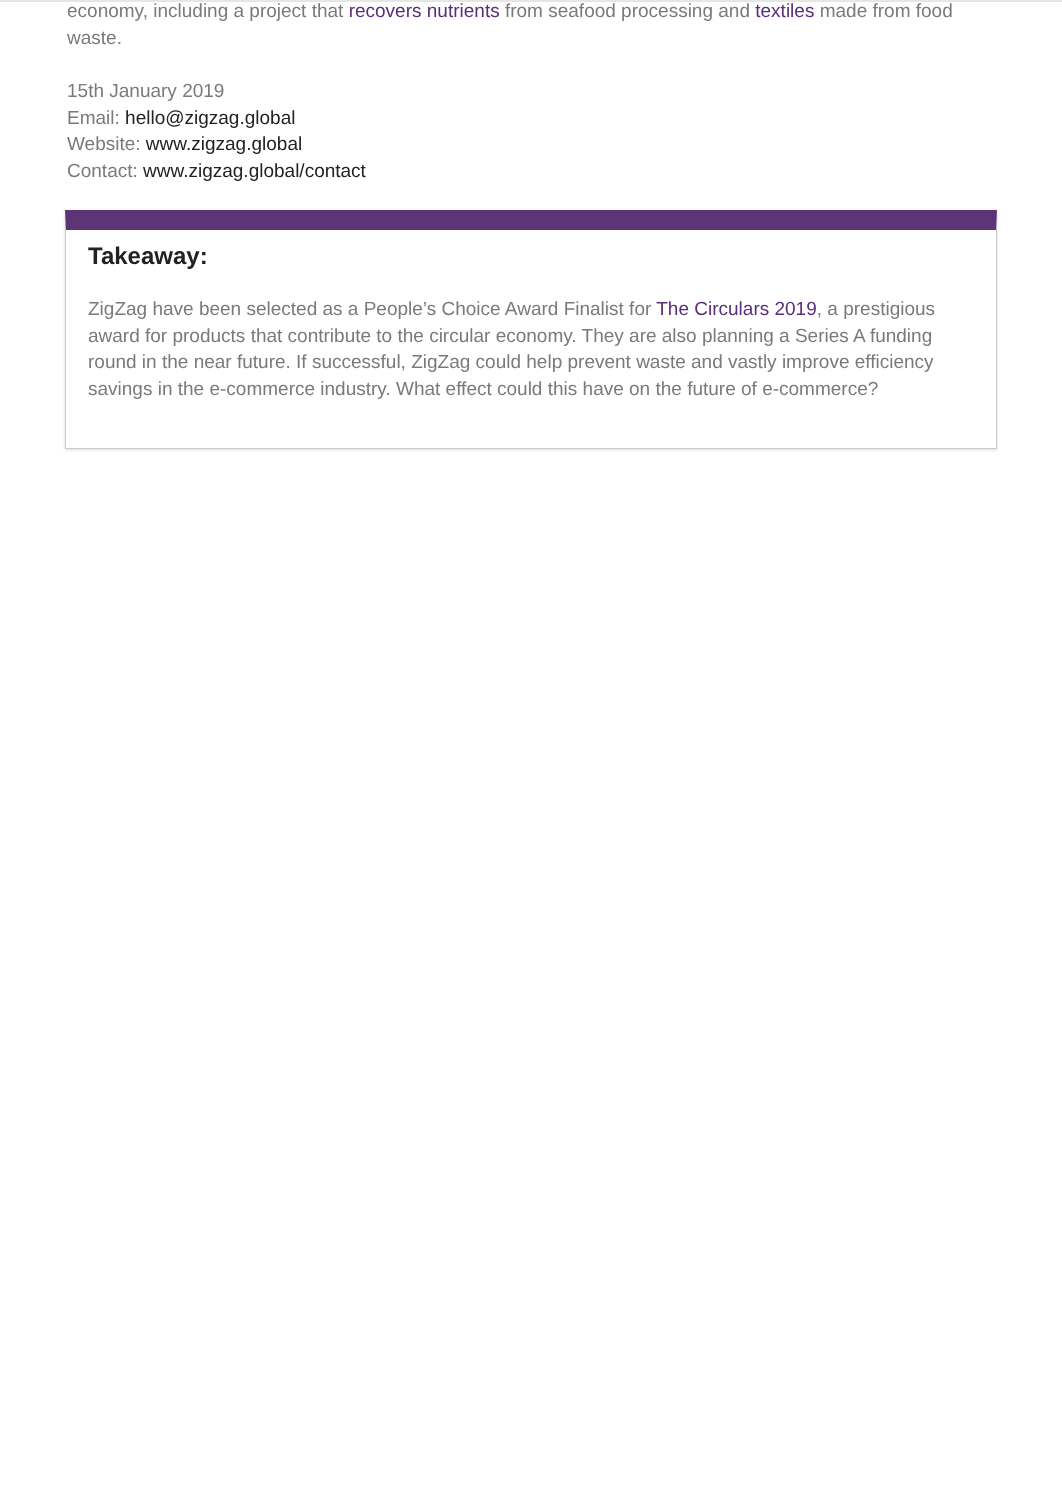economy, including a project that recovers nutrients from seafood processing and textiles made from food waste.
15th January 2019
Email: hello@zigzag.global
Website: www.zigzag.global
Contact: www.zigzag.global/contact
Takeaway:
ZigZag have been selected as a People’s Choice Award Finalist for The Circulars 2019, a prestigious award for products that contribute to the circular economy. They are also planning a Series A funding round in the near future. If successful, ZigZag could help prevent waste and vastly improve efficiency savings in the e-commerce industry. What effect could this have on the future of e-commerce?